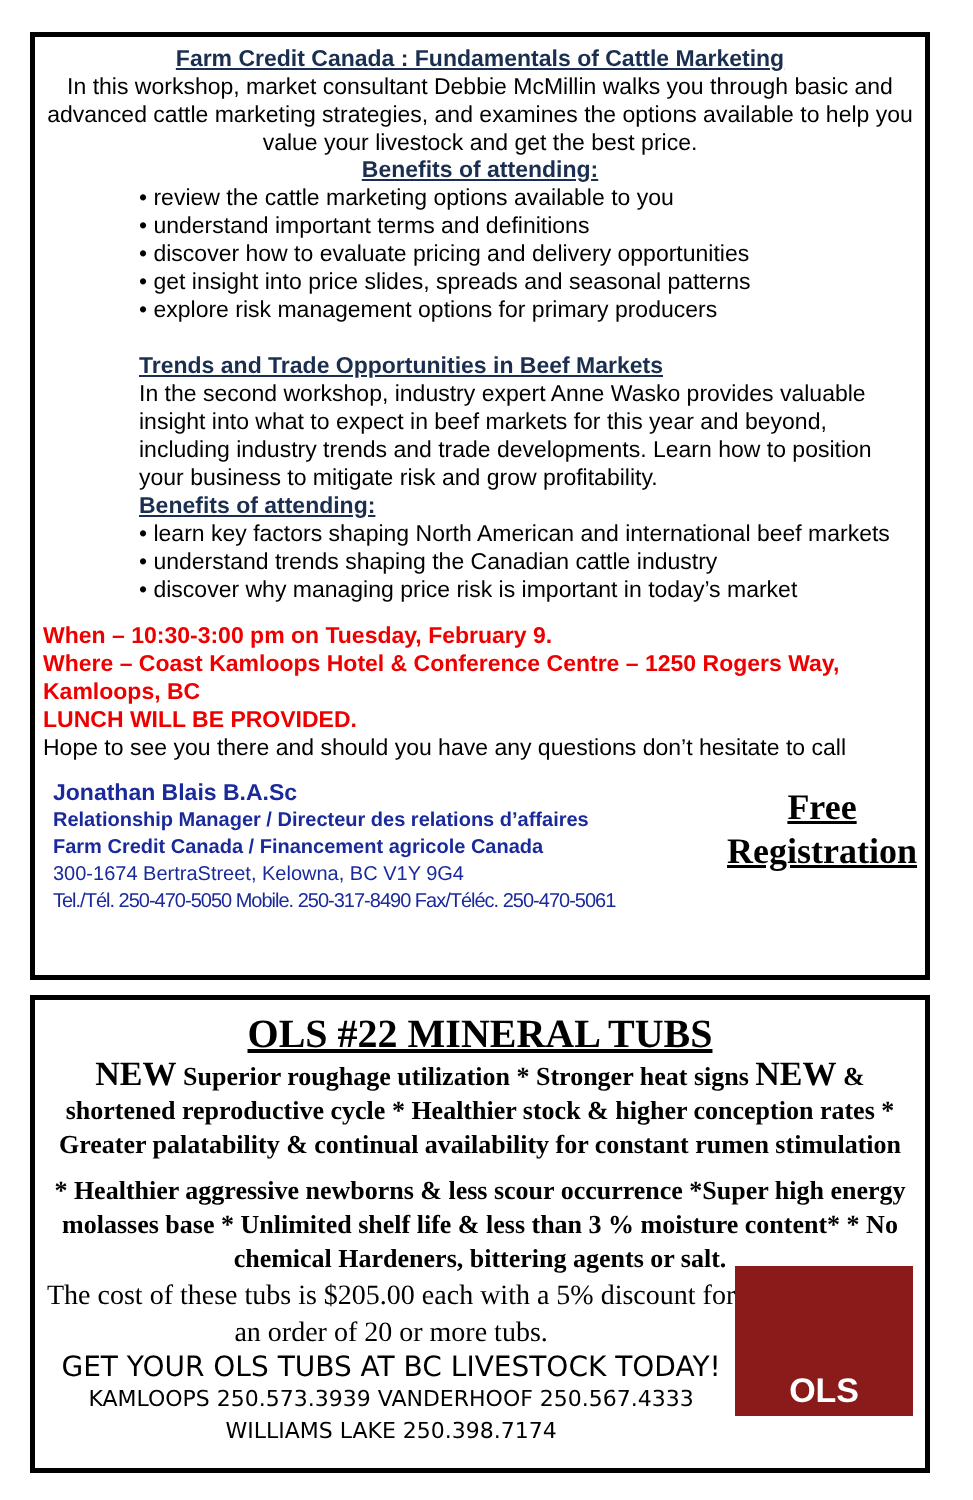Farm Credit Canada : Fundamentals of Cattle Marketing
In this workshop, market consultant Debbie McMillin walks you through basic and advanced cattle marketing strategies, and examines the options available to help you value your livestock and get the best price.
Benefits of attending:
• review the cattle marketing options available to you
• understand important terms and definitions
• discover how to evaluate pricing and delivery opportunities
• get insight into price slides, spreads and seasonal patterns
• explore risk management options for primary producers
Trends and Trade Opportunities in Beef Markets
In the second workshop, industry expert Anne Wasko provides valuable insight into what to expect in beef markets for this year and beyond, including industry trends and trade developments. Learn how to position your business to mitigate risk and grow profitability.
Benefits of attending:
• learn key factors shaping North American and international beef markets
• understand trends shaping the Canadian cattle industry
• discover why managing price risk is important in today’s market
When – 10:30-3:00 pm on Tuesday, February 9.
Where – Coast Kamloops Hotel & Conference Centre – 1250 Rogers Way, Kamloops, BC
LUNCH WILL BE PROVIDED.
Hope to see you there and should you have any questions don’t hesitate to call
Jonathan Blais B.A.Sc
Relationship Manager / Directeur des relations d’affaires
Farm Credit Canada / Financement agricole Canada
300-1674 BertraStreet, Kelowna, BC V1Y 9G4
Tel./Tél. 250-470-5050 Mobile. 250-317-8490 Fax/Téléc. 250-470-5061
Free
Registration
OLS #22 MINERAL TUBS
NEW Superior roughage utilization * Stronger heat signs NEW & shortened reproductive cycle * Healthier stock & higher conception rates * Greater palatability & continual availability for constant rumen stimulation
* Healthier aggressive newborns & less scour occurrence *Super high energy molasses base * Unlimited shelf life & less than 3 % moisture content* * No chemical Hardeners, bittering agents or salt.
The cost of these tubs is $205.00 each with a 5% discount for an order of 20 or more tubs.
GET YOUR OLS TUBS AT BC LIVESTOCK TODAY!
KAMLOOPS 250.573.3939 VANDERHOOF 250.567.4333
WILLIAMS LAKE 250.398.7174
OLS